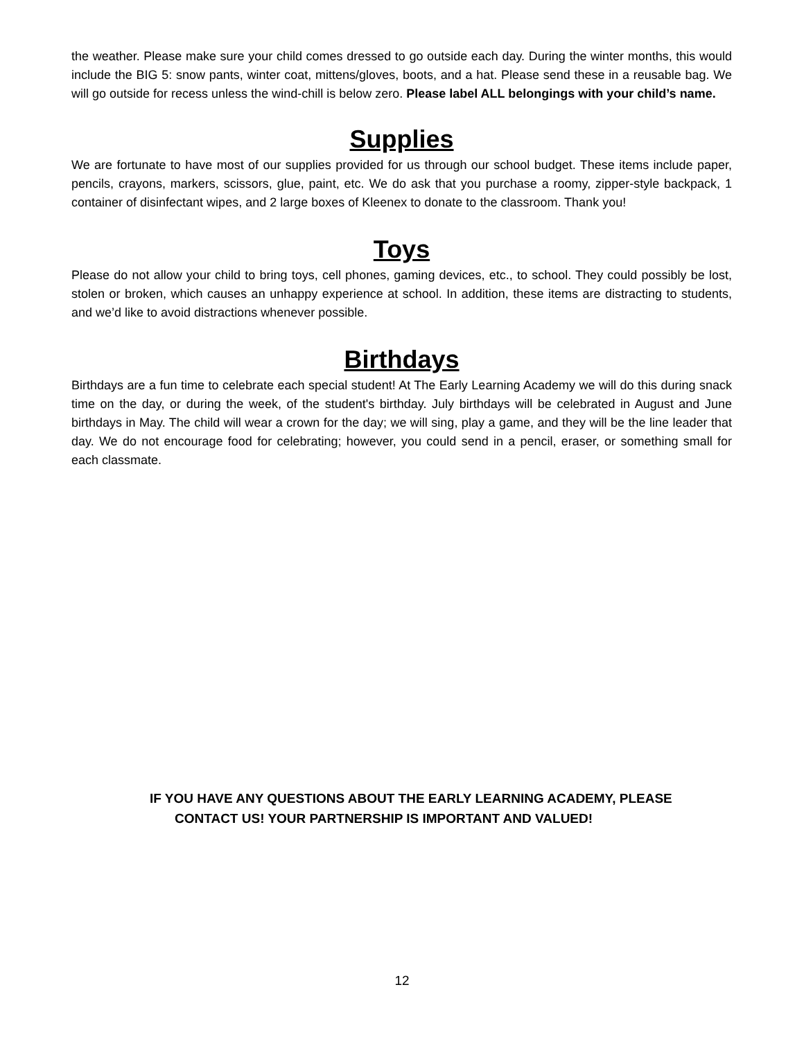the weather. Please make sure your child comes dressed to go outside each day. During the winter months, this would include the BIG 5: snow pants, winter coat, mittens/gloves, boots, and a hat. Please send these in a reusable bag. We will go outside for recess unless the wind-chill is below zero. Please label ALL belongings with your child’s name.
Supplies
We are fortunate to have most of our supplies provided for us through our school budget. These items include paper, pencils, crayons, markers, scissors, glue, paint, etc. We do ask that you purchase a roomy, zipper-style backpack, 1 container of disinfectant wipes, and 2 large boxes of Kleenex to donate to the classroom. Thank you!
Toys
Please do not allow your child to bring toys, cell phones, gaming devices, etc., to school. They could possibly be lost, stolen or broken, which causes an unhappy experience at school. In addition, these items are distracting to students, and we’d like to avoid distractions whenever possible.
Birthdays
Birthdays are a fun time to celebrate each special student! At The Early Learning Academy we will do this during snack time on the day, or during the week, of the student's birthday. July birthdays will be celebrated in August and June birthdays in May. The child will wear a crown for the day; we will sing, play a game, and they will be the line leader that day. We do not encourage food for celebrating; however, you could send in a pencil, eraser, or something small for each classmate.
IF YOU HAVE ANY QUESTIONS ABOUT THE EARLY LEARNING ACADEMY, PLEASE
CONTACT US! YOUR PARTNERSHIP IS IMPORTANT AND VALUED!
12